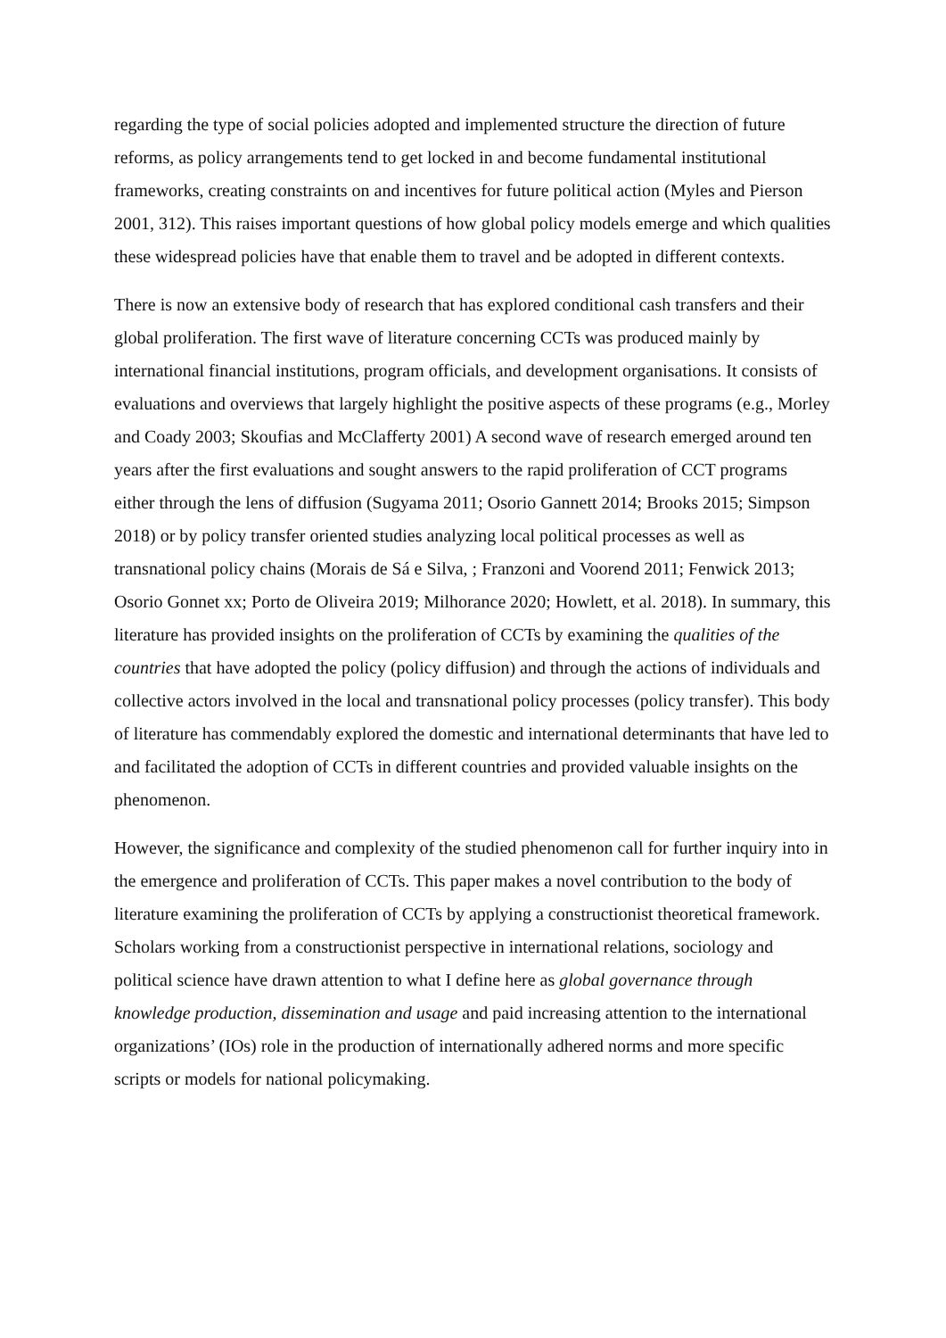regarding the type of social policies adopted and implemented structure the direction of future reforms, as policy arrangements tend to get locked in and become fundamental institutional frameworks, creating constraints on and incentives for future political action (Myles and Pierson 2001, 312). This raises important questions of how global policy models emerge and which qualities these widespread policies have that enable them to travel and be adopted in different contexts.
There is now an extensive body of research that has explored conditional cash transfers and their global proliferation. The first wave of literature concerning CCTs was produced mainly by international financial institutions, program officials, and development organisations. It consists of evaluations and overviews that largely highlight the positive aspects of these programs (e.g., Morley and Coady 2003; Skoufias and McClafferty 2001) A second wave of research emerged around ten years after the first evaluations and sought answers to the rapid proliferation of CCT programs either through the lens of diffusion (Sugyama 2011; Osorio Gannett 2014; Brooks 2015; Simpson 2018) or by policy transfer oriented studies analyzing local political processes as well as transnational policy chains (Morais de Sá e Silva, ; Franzoni and Voorend 2011; Fenwick 2013; Osorio Gonnet xx; Porto de Oliveira 2019; Milhorance 2020; Howlett, et al. 2018). In summary, this literature has provided insights on the proliferation of CCTs by examining the qualities of the countries that have adopted the policy (policy diffusion) and through the actions of individuals and collective actors involved in the local and transnational policy processes (policy transfer). This body of literature has commendably explored the domestic and international determinants that have led to and facilitated the adoption of CCTs in different countries and provided valuable insights on the phenomenon.
However, the significance and complexity of the studied phenomenon call for further inquiry into in the emergence and proliferation of CCTs. This paper makes a novel contribution to the body of literature examining the proliferation of CCTs by applying a constructionist theoretical framework. Scholars working from a constructionist perspective in international relations, sociology and political science have drawn attention to what I define here as global governance through knowledge production, dissemination and usage and paid increasing attention to the international organizations’ (IOs) role in the production of internationally adhered norms and more specific scripts or models for national policymaking.